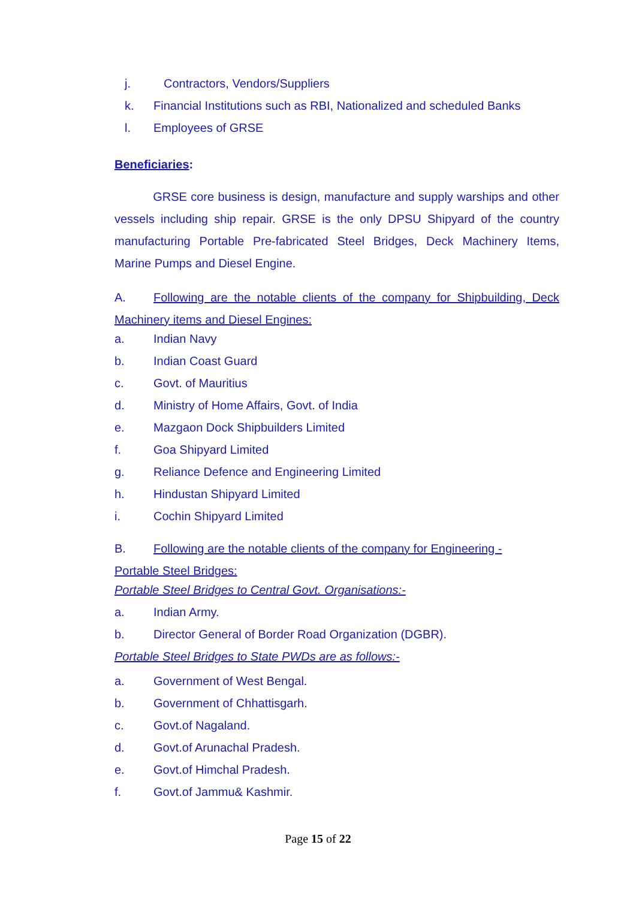j. Contractors, Vendors/Suppliers
k. Financial Institutions such as RBI, Nationalized and scheduled Banks
l. Employees of GRSE
Beneficiaries:
GRSE core business is design, manufacture and supply warships and other vessels including ship repair. GRSE is the only DPSU Shipyard of the country manufacturing Portable Pre-fabricated Steel Bridges, Deck Machinery Items, Marine Pumps and Diesel Engine.
A. Following are the notable clients of the company for Shipbuilding, Deck Machinery items and Diesel Engines:
a. Indian Navy
b. Indian Coast Guard
c. Govt. of Mauritius
d. Ministry of Home Affairs, Govt. of India
e. Mazgaon Dock Shipbuilders Limited
f. Goa Shipyard Limited
g. Reliance Defence and Engineering Limited
h. Hindustan Shipyard Limited
i. Cochin Shipyard Limited
B. Following are the notable clients of the company for Engineering -
Portable Steel Bridges:
Portable Steel Bridges to Central Govt. Organisations:-
a. Indian Army.
b. Director General of Border Road Organization (DGBR).
Portable Steel Bridges to State PWDs are as follows:-
a. Government of West Bengal.
b. Government of Chhattisgarh.
c. Govt.of Nagaland.
d. Govt.of Arunachal Pradesh.
e. Govt.of Himchal Pradesh.
f. Govt.of Jammu& Kashmir.
Page 15 of 22